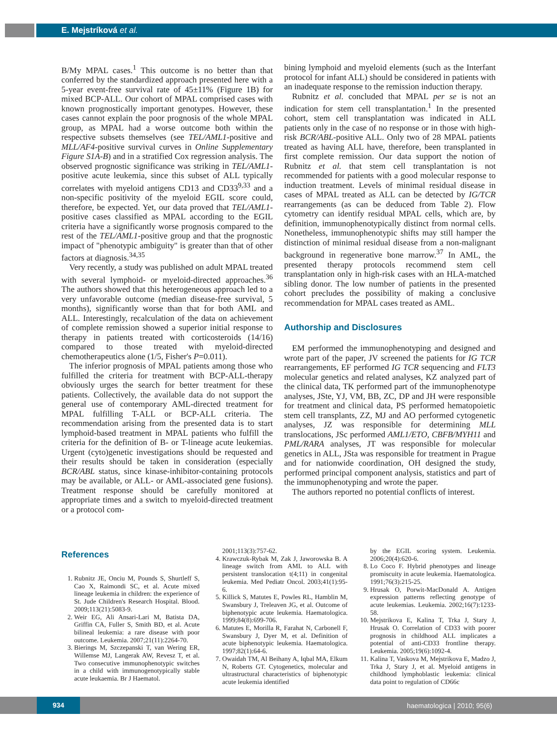E. Mejstríková et al.
B/My MPAL cases.<sup>1</sup> This outcome is no better than that conferred by the standardized approach presented here with a 5-year event-free survival rate of 45±11% (Figure 1B) for mixed BCP-ALL. Our cohort of MPAL comprised cases with known prognostically important genotypes. However, these cases cannot explain the poor prognosis of the whole MPAL group, as MPAL had a worse outcome both within the respective subsets themselves (see TEL/AML1-positive and MLL/AF4-positive survival curves in Online Supplementary Figure S1A-B) and in a stratified Cox regression analysis. The observed prognostic significance was striking in TEL/AML1-positive acute leukemia, since this subset of ALL typically correlates with myeloid antigens CD13 and CD33<sup>9,33</sup> and a non-specific positivity of the myeloid EGIL score could, therefore, be expected. Yet, our data proved that TEL/AML1-positive cases classified as MPAL according to the EGIL criteria have a significantly worse prognosis compared to the rest of the TEL/AML1-positive group and that the prognostic impact of "phenotypic ambiguity" is greater than that of other factors at diagnosis.<sup>34,35</sup>
Very recently, a study was published on adult MPAL treated with several lymphoid- or myeloid-directed approaches.<sup>36</sup> The authors showed that this heterogeneous approach led to a very unfavorable outcome (median disease-free survival, 5 months), significantly worse than that for both AML and ALL. Interestingly, recalculation of the data on achievement of complete remission showed a superior initial response to therapy in patients treated with corticosteroids (14/16) compared to those treated with myeloid-directed chemotherapeutics alone (1/5, Fisher's P=0.011).
The inferior prognosis of MPAL patients among those who fulfilled the criteria for treatment with BCP-ALL-therapy obviously urges the search for better treatment for these patients. Collectively, the available data do not support the general use of contemporary AML-directed treatment for MPAL fulfilling T-ALL or BCP-ALL criteria. The recommendation arising from the presented data is to start lymphoid-based treatment in MPAL patients who fulfill the criteria for the definition of B- or T-lineage acute leukemias. Urgent (cyto)genetic investigations should be requested and their results should be taken in consideration (especially BCR/ABL status, since kinase-inhibitor-containing protocols may be available, or ALL- or AML-associated gene fusions). Treatment response should be carefully monitored at appropriate times and a switch to myeloid-directed treatment or a protocol com-
bining lymphoid and myeloid elements (such as the Interfant protocol for infant ALL) should be considered in patients with an inadequate response to the remission induction therapy.
Rubnitz et al. concluded that MPAL per se is not an indication for stem cell transplantation.<sup>1</sup> In the presented cohort, stem cell transplantation was indicated in ALL patients only in the case of no response or in those with high-risk BCR/ABL-positive ALL. Only two of 28 MPAL patients treated as having ALL have, therefore, been transplanted in first complete remission. Our data support the notion of Rubnitz et al. that stem cell transplantation is not recommended for patients with a good molecular response to induction treatment. Levels of minimal residual disease in cases of MPAL treated as ALL can be detected by IG/TCR rearrangements (as can be deduced from Table 2). Flow cytometry can identify residual MPAL cells, which are, by definition, immunophenotypically distinct from normal cells. Nonetheless, immunophenotypic shifts may still hamper the distinction of minimal residual disease from a non-malignant background in regenerative bone marrow.<sup>37</sup> In AML, the presented therapy protocols recommend stem cell transplantation only in high-risk cases with an HLA-matched sibling donor. The low number of patients in the presented cohort precludes the possibility of making a conclusive recommendation for MPAL cases treated as AML.
Authorship and Disclosures
EM performed the immunophenotyping and designed and wrote part of the paper, JV screened the patients for IG TCR rearrangements, EF performed IG TCR sequencing and FLT3 molecular genetics and related analyses, KZ analyzed part of the clinical data, TK performed part of the immunophenotype analyses, JSte, YJ, VM, BB, ZC, DP and JH were responsible for treatment and clinical data, PS performed hematopoietic stem cell transplants, ZZ, MJ and AO performed cytogenetic analyses, JZ was responsible for determining MLL translocations, JSc performed AML1/ETO, CBFB/MYH11 and PML/RARA analyses, JT was responsible for molecular genetics in ALL, JSta was responsible for treatment in Prague and for nationwide coordination, OH designed the study, performed principal component analysis, statistics and part of the immunophenotyping and wrote the paper.
The authors reported no potential conflicts of interest.
References
1. Rubnitz JE, Onciu M, Pounds S, Shurtleff S, Cao X, Raimondi SC, et al. Acute mixed lineage leukemia in children: the experience of St. Jude Children's Research Hospital. Blood. 2009;113(21):5083-9.
2. Weir EG, Ali Ansari-Lari M, Batista DA, Griffin CA, Fuller S, Smith BD, et al. Acute bilineal leukemia: a rare disease with poor outcome. Leukemia. 2007;21(11):2264-70.
3. Bierings M, Szczepanski T, van Wering ER, Willemse MJ, Langerak AW, Revesz T, et al. Two consecutive immunophenotypic switches in a child with immunogenotypically stable acute leukaemia. Br J Haematol.
2001;113(3):757-62.
4. Krawczuk-Rybak M, Zak J, Jaworowska B. A lineage switch from AML to ALL with persistent translocation t(4;11) in congenital leukemia. Med Pediatr Oncol. 2003;41(1):95-6.
5. Killick S, Matutes E, Powles RL, Hamblin M, Swansbury J, Treleaven JG, et al. Outcome of biphenotypic acute leukemia. Haematologica. 1999;84(8):699-706.
6. Matutes E, Morilla R, Farahat N, Carbonell F, Swansbury J, Dyer M, et al. Definition of acute biphenotypic leukemia. Haematologica. 1997;82(1):64-6.
7. Owaidah TM, Al Beihany A, Iqbal MA, Elkum N, Roberts GT. Cytogenetics, molecular and ultrastructural characteristics of biphenotypic acute leukemia identified
by the EGIL scoring system. Leukemia. 2006;20(4):620-6.
8. Lo Coco F. Hybrid phenotypes and lineage promiscuity in acute leukemia. Haematologica. 1991;76(3):215-25.
9. Hrusak O, Porwit-MacDonald A. Antigen expression patterns reflecting genotype of acute leukemias. Leukemia. 2002;16(7):1233-58.
10. Mejstrikova E, Kalina T, Trka J, Stary J, Hrusak O. Correlation of CD33 with poorer prognosis in childhood ALL implicates a potential of anti-CD33 frontline therapy. Leukemia. 2005;19(6):1092-4.
11. Kalina T, Vaskova M, Mejstrikova E, Madzo J, Trka J, Stary J, et al. Myeloid antigens in childhood lymphoblastic leukemia: clinical data point to regulation of CD66c
934
haematologica | 2010; 95(6)